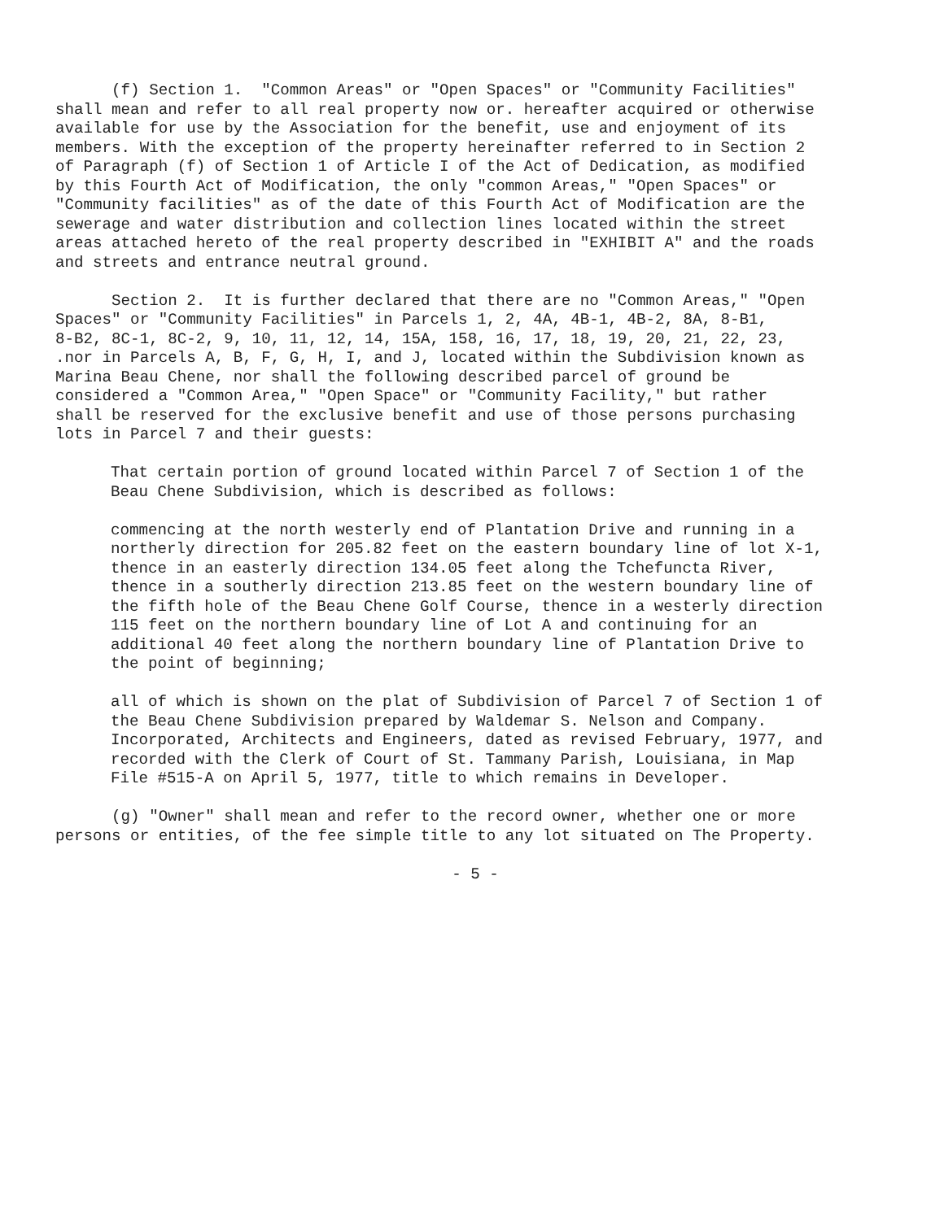(f) Section 1. "Common Areas" or "Open Spaces" or "Community Facilities" shall mean and refer to all real property now or. hereafter acquired or otherwise available for use by the Association for the benefit, use and enjoyment of its members. With the exception of the property hereinafter referred to in Section 2 of Paragraph (f) of Section 1 of Article I of the Act of Dedication, as modified by this Fourth Act of Modification, the only "common Areas," "Open Spaces" or "Community facilities" as of the date of this Fourth Act of Modification are the sewerage and water distribution and collection lines located within the street areas attached hereto of the real property described in "EXHIBIT A" and the roads and streets and entrance neutral ground.
Section 2. It is further declared that there are no "Common Areas," "Open Spaces" or "Community Facilities" in Parcels 1, 2, 4A, 4B-1, 4B-2, 8A, 8-B1, 8-B2, 8C-1, 8C-2, 9, 10, 11, 12, 14, 15A, 158, 16, 17, 18, 19, 20, 21, 22, 23, .nor in Parcels A, B, F, G, H, I, and J, located within the Subdivision known as Marina Beau Chene, nor shall the following described parcel of ground be considered a "Common Area," "Open Space" or "Community Facility," but rather shall be reserved for the exclusive benefit and use of those persons purchasing lots in Parcel 7 and their guests:
That certain portion of ground located within Parcel 7 of Section 1 of the Beau Chene Subdivision, which is described as follows:
commencing at the north westerly end of Plantation Drive and running in a northerly direction for 205.82 feet on the eastern boundary line of lot X-1, thence in an easterly direction 134.05 feet along the Tchefuncta River, thence in a southerly direction 213.85 feet on the western boundary line of the fifth hole of the Beau Chene Golf Course, thence in a westerly direction 115 feet on the northern boundary line of Lot A and continuing for an additional 40 feet along the northern boundary line of Plantation Drive to the point of beginning;
all of which is shown on the plat of Subdivision of Parcel 7 of Section 1 of the Beau Chene Subdivision prepared by Waldemar S. Nelson and Company. Incorporated, Architects and Engineers, dated as revised February, 1977, and recorded with the Clerk of Court of St. Tammany Parish, Louisiana, in Map File #515-A on April 5, 1977, title to which remains in Developer.
(g) "Owner" shall mean and refer to the record owner, whether one or more persons or entities, of the fee simple title to any lot situated on The Property.
- 5 -